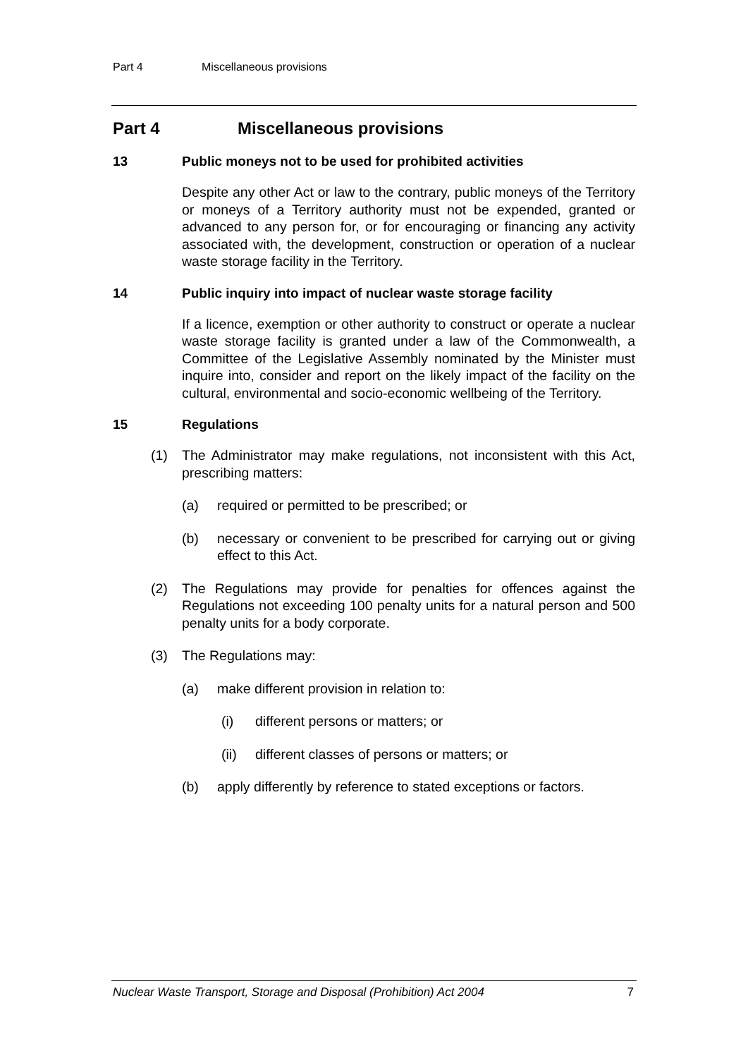Part 4 Miscellaneous provisions
Part 4 Miscellaneous provisions
13 Public moneys not to be used for prohibited activities
Despite any other Act or law to the contrary, public moneys of the Territory or moneys of a Territory authority must not be expended, granted or advanced to any person for, or for encouraging or financing any activity associated with, the development, construction or operation of a nuclear waste storage facility in the Territory.
14 Public inquiry into impact of nuclear waste storage facility
If a licence, exemption or other authority to construct or operate a nuclear waste storage facility is granted under a law of the Commonwealth, a Committee of the Legislative Assembly nominated by the Minister must inquire into, consider and report on the likely impact of the facility on the cultural, environmental and socio-economic wellbeing of the Territory.
15 Regulations
(1) The Administrator may make regulations, not inconsistent with this Act, prescribing matters:
(a) required or permitted to be prescribed; or
(b) necessary or convenient to be prescribed for carrying out or giving effect to this Act.
(2) The Regulations may provide for penalties for offences against the Regulations not exceeding 100 penalty units for a natural person and 500 penalty units for a body corporate.
(3) The Regulations may:
(a) make different provision in relation to:
(i) different persons or matters; or
(ii) different classes of persons or matters; or
(b) apply differently by reference to stated exceptions or factors.
Nuclear Waste Transport, Storage and Disposal (Prohibition) Act 2004 7